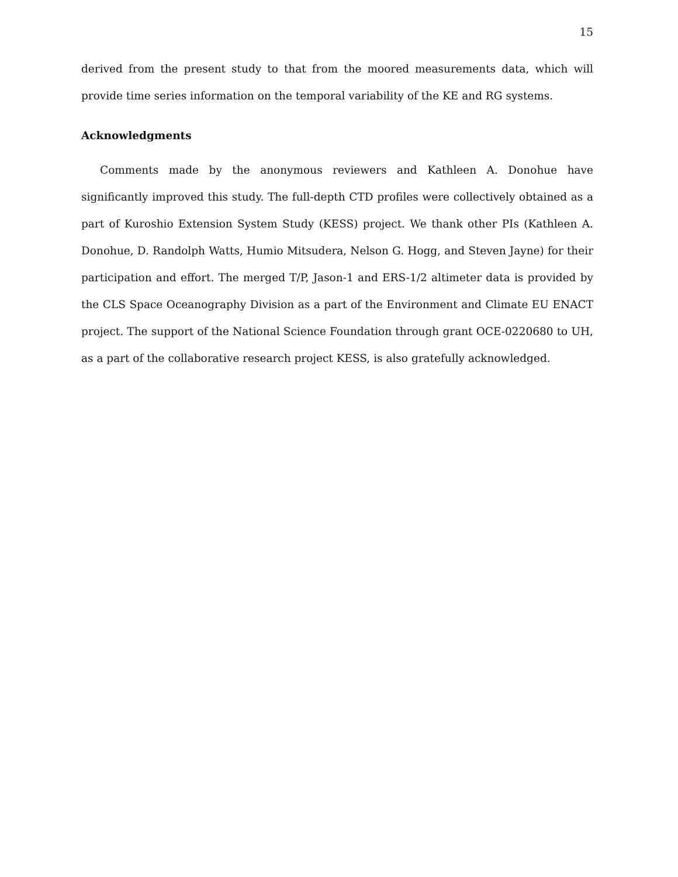15
derived from the present study to that from the moored measurements data, which will provide time series information on the temporal variability of the KE and RG systems.
Acknowledgments
Comments made by the anonymous reviewers and Kathleen A. Donohue have significantly improved this study. The full-depth CTD profiles were collectively obtained as a part of Kuroshio Extension System Study (KESS) project. We thank other PIs (Kathleen A. Donohue, D. Randolph Watts, Humio Mitsudera, Nelson G. Hogg, and Steven Jayne) for their participation and effort. The merged T/P, Jason-1 and ERS-1/2 altimeter data is provided by the CLS Space Oceanography Division as a part of the Environment and Climate EU ENACT project. The support of the National Science Foundation through grant OCE-0220680 to UH, as a part of the collaborative research project KESS, is also gratefully acknowledged.